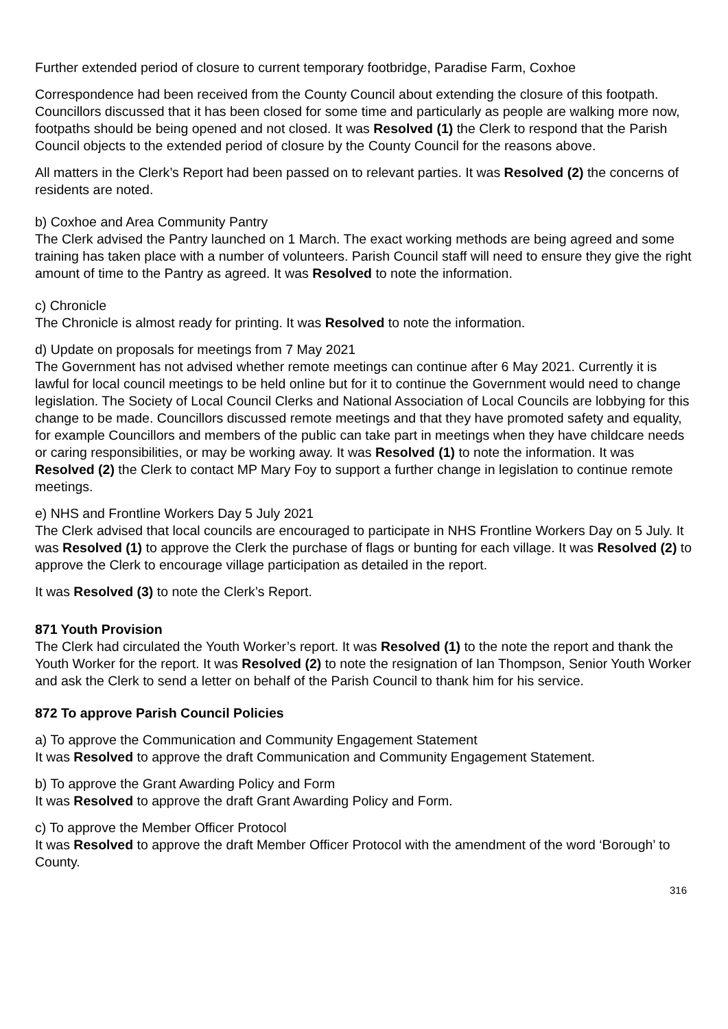Further extended period of closure to current temporary footbridge, Paradise Farm, Coxhoe
Correspondence had been received from the County Council about extending the closure of this footpath. Councillors discussed that it has been closed for some time and particularly as people are walking more now, footpaths should be being opened and not closed. It was Resolved (1) the Clerk to respond that the Parish Council objects to the extended period of closure by the County Council for the reasons above.
All matters in the Clerk’s Report had been passed on to relevant parties. It was Resolved (2) the concerns of residents are noted.
b) Coxhoe and Area Community Pantry
The Clerk advised the Pantry launched on 1 March. The exact working methods are being agreed and some training has taken place with a number of volunteers. Parish Council staff will need to ensure they give the right amount of time to the Pantry as agreed. It was Resolved to note the information.
c) Chronicle
The Chronicle is almost ready for printing. It was Resolved to note the information.
d) Update on proposals for meetings from 7 May 2021
The Government has not advised whether remote meetings can continue after 6 May 2021. Currently it is lawful for local council meetings to be held online but for it to continue the Government would need to change legislation. The Society of Local Council Clerks and National Association of Local Councils are lobbying for this change to be made. Councillors discussed remote meetings and that they have promoted safety and equality, for example Councillors and members of the public can take part in meetings when they have childcare needs or caring responsibilities, or may be working away. It was Resolved (1) to note the information. It was Resolved (2) the Clerk to contact MP Mary Foy to support a further change in legislation to continue remote meetings.
e) NHS and Frontline Workers Day 5 July 2021
The Clerk advised that local councils are encouraged to participate in NHS Frontline Workers Day on 5 July. It was Resolved (1) to approve the Clerk the purchase of flags or bunting for each village. It was Resolved (2) to approve the Clerk to encourage village participation as detailed in the report.
It was Resolved (3) to note the Clerk’s Report.
871 Youth Provision
The Clerk had circulated the Youth Worker’s report. It was Resolved (1) to the note the report and thank the Youth Worker for the report. It was Resolved (2) to note the resignation of Ian Thompson, Senior Youth Worker and ask the Clerk to send a letter on behalf of the Parish Council to thank him for his service.
872 To approve Parish Council Policies
a) To approve the Communication and Community Engagement Statement
It was Resolved to approve the draft Communication and Community Engagement Statement.
b) To approve the Grant Awarding Policy and Form
It was Resolved to approve the draft Grant Awarding Policy and Form.
c) To approve the Member Officer Protocol
It was Resolved to approve the draft Member Officer Protocol with the amendment of the word ‘Borough’ to County.
316